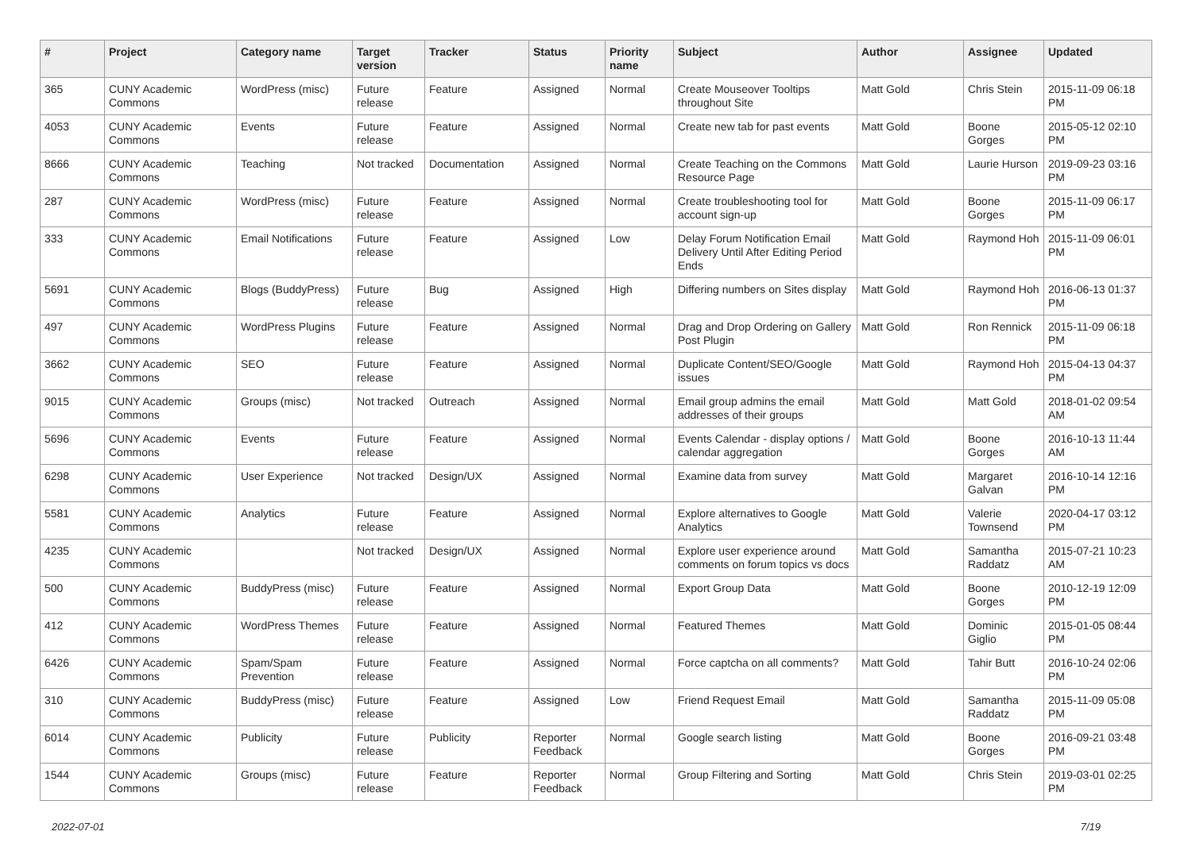| # | Project | Category name | Target version | Tracker | Status | Priority name | Subject | Author | Assignee | Updated |
| --- | --- | --- | --- | --- | --- | --- | --- | --- | --- | --- |
| 365 | CUNY Academic Commons | WordPress (misc) | Future release | Feature | Assigned | Normal | Create Mouseover Tooltips throughout Site | Matt Gold | Chris Stein | 2015-11-09 06:18 PM |
| 4053 | CUNY Academic Commons | Events | Future release | Feature | Assigned | Normal | Create new tab for past events | Matt Gold | Boone Gorges | 2015-05-12 02:10 PM |
| 8666 | CUNY Academic Commons | Teaching | Not tracked | Documentation | Assigned | Normal | Create Teaching on the Commons Resource Page | Matt Gold | Laurie Hurson | 2019-09-23 03:16 PM |
| 287 | CUNY Academic Commons | WordPress (misc) | Future release | Feature | Assigned | Normal | Create troubleshooting tool for account sign-up | Matt Gold | Boone Gorges | 2015-11-09 06:17 PM |
| 333 | CUNY Academic Commons | Email Notifications | Future release | Feature | Assigned | Low | Delay Forum Notification Email Delivery Until After Editing Period Ends | Matt Gold | Raymond Hoh | 2015-11-09 06:01 PM |
| 5691 | CUNY Academic Commons | Blogs (BuddyPress) | Future release | Bug | Assigned | High | Differing numbers on Sites display | Matt Gold | Raymond Hoh | 2016-06-13 01:37 PM |
| 497 | CUNY Academic Commons | WordPress Plugins | Future release | Feature | Assigned | Normal | Drag and Drop Ordering on Gallery Post Plugin | Matt Gold | Ron Rennick | 2015-11-09 06:18 PM |
| 3662 | CUNY Academic Commons | SEO | Future release | Feature | Assigned | Normal | Duplicate Content/SEO/Google issues | Matt Gold | Raymond Hoh | 2015-04-13 04:37 PM |
| 9015 | CUNY Academic Commons | Groups (misc) | Not tracked | Outreach | Assigned | Normal | Email group admins the email addresses of their groups | Matt Gold | Matt Gold | 2018-01-02 09:54 AM |
| 5696 | CUNY Academic Commons | Events | Future release | Feature | Assigned | Normal | Events Calendar - display options / calendar aggregation | Matt Gold | Boone Gorges | 2016-10-13 11:44 AM |
| 6298 | CUNY Academic Commons | User Experience | Not tracked | Design/UX | Assigned | Normal | Examine data from survey | Matt Gold | Margaret Galvan | 2016-10-14 12:16 PM |
| 5581 | CUNY Academic Commons | Analytics | Future release | Feature | Assigned | Normal | Explore alternatives to Google Analytics | Matt Gold | Valerie Townsend | 2020-04-17 03:12 PM |
| 4235 | CUNY Academic Commons | | Not tracked | Design/UX | Assigned | Normal | Explore user experience around comments on forum topics vs docs | Matt Gold | Samantha Raddatz | 2015-07-21 10:23 AM |
| 500 | CUNY Academic Commons | BuddyPress (misc) | Future release | Feature | Assigned | Normal | Export Group Data | Matt Gold | Boone Gorges | 2010-12-19 12:09 PM |
| 412 | CUNY Academic Commons | WordPress Themes | Future release | Feature | Assigned | Normal | Featured Themes | Matt Gold | Dominic Giglio | 2015-01-05 08:44 PM |
| 6426 | CUNY Academic Commons | Spam/Spam Prevention | Future release | Feature | Assigned | Normal | Force captcha on all comments? | Matt Gold | Tahir Butt | 2016-10-24 02:06 PM |
| 310 | CUNY Academic Commons | BuddyPress (misc) | Future release | Feature | Assigned | Low | Friend Request Email | Matt Gold | Samantha Raddatz | 2015-11-09 05:08 PM |
| 6014 | CUNY Academic Commons | Publicity | Future release | Publicity | Reporter Feedback | Normal | Google search listing | Matt Gold | Boone Gorges | 2016-09-21 03:48 PM |
| 1544 | CUNY Academic Commons | Groups (misc) | Future release | Feature | Reporter Feedback | Normal | Group Filtering and Sorting | Matt Gold | Chris Stein | 2019-03-01 02:25 PM |
2022-07-01 7/19